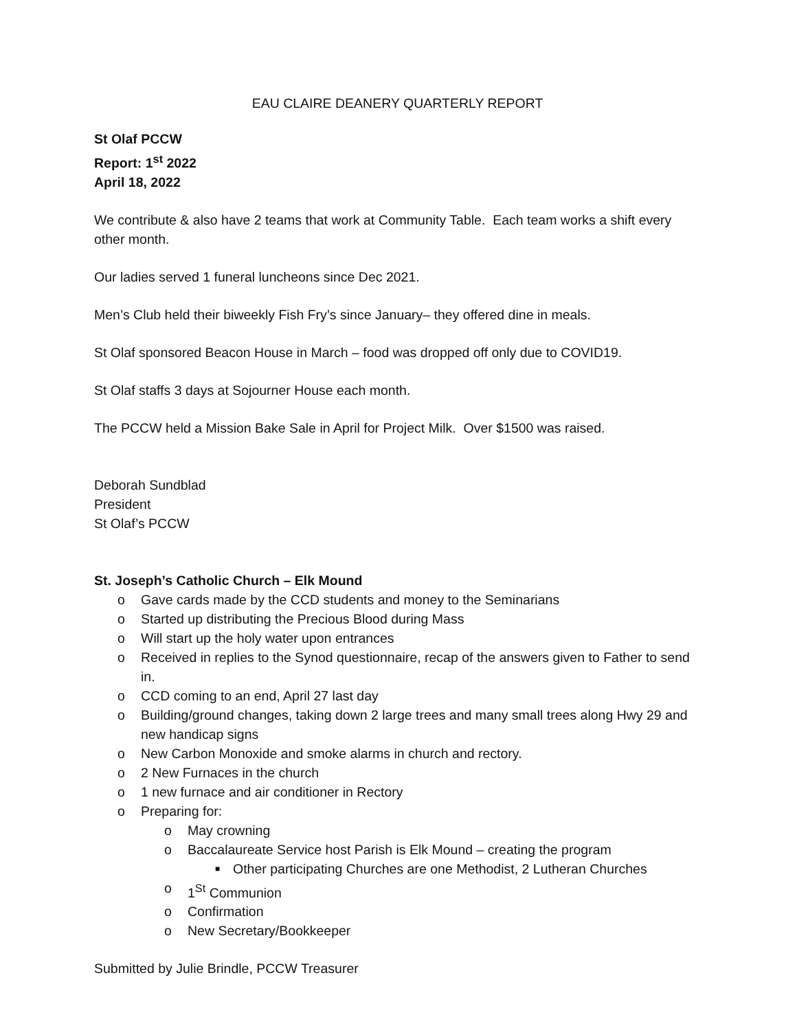EAU CLAIRE DEANERY QUARTERLY REPORT
St Olaf PCCW
Report: 1<sup>st</sup> 2022
April 18, 2022
We contribute & also have 2 teams that work at Community Table. Each team works a shift every other month.
Our ladies served 1 funeral luncheons since Dec 2021.
Men’s Club held their biweekly Fish Fry’s since January– they offered dine in meals.
St Olaf sponsored Beacon House in March – food was dropped off only due to COVID19.
St Olaf staffs 3 days at Sojourner House each month.
The PCCW held a Mission Bake Sale in April for Project Milk. Over $1500 was raised.
Deborah Sundblad
President
St Olaf’s PCCW
St. Joseph’s Catholic Church – Elk Mound
o Gave cards made by the CCD students and money to the Seminarians
o Started up distributing the Precious Blood during Mass
o Will start up the holy water upon entrances
o Received in replies to the Synod questionnaire, recap of the answers given to Father to send in.
o CCD coming to an end, April 27 last day
o Building/ground changes, taking down 2 large trees and many small trees along Hwy 29 and new handicap signs
o New Carbon Monoxide and smoke alarms in church and rectory.
o 2 New Furnaces in the church
o 1 new furnace and air conditioner in Rectory
o Preparing for:
o May crowning
o Baccalaureate Service host Parish is Elk Mound – creating the program
■ Other participating Churches are one Methodist, 2 Lutheran Churches
o 1<sup>St</sup> Communion
o Confirmation
o New Secretary/Bookkeeper
Submitted by Julie Brindle, PCCW Treasurer